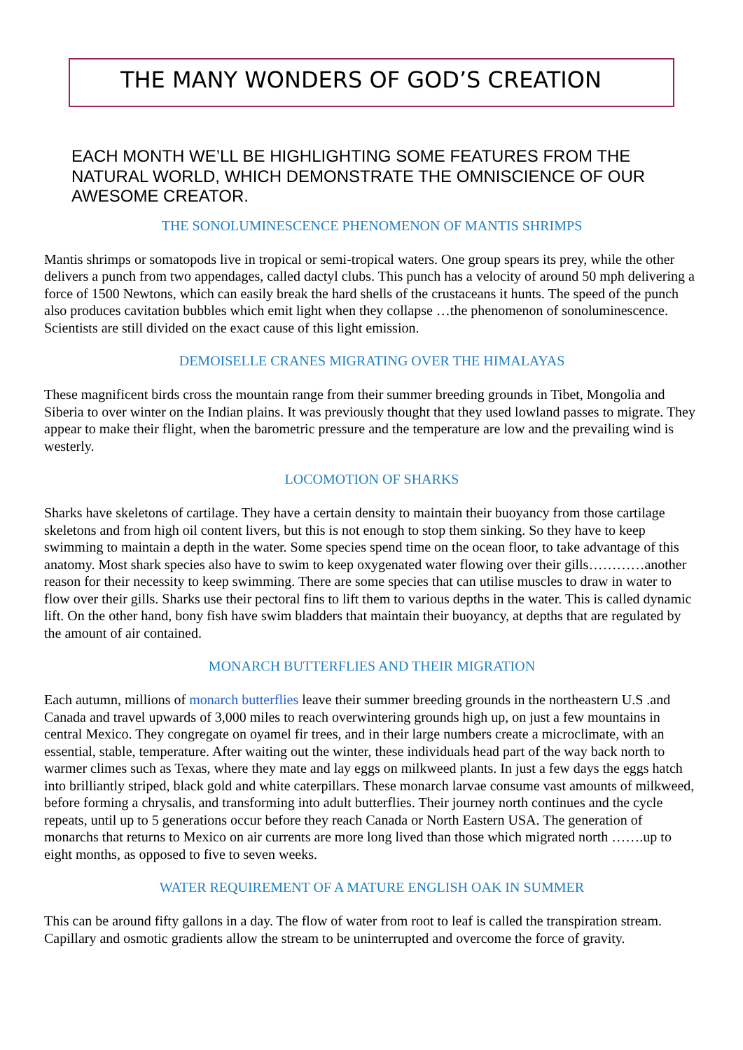THE MANY WONDERS OF GOD’S CREATION
EACH MONTH WE’LL BE HIGHLIGHTING SOME FEATURES FROM THE NATURAL WORLD, WHICH DEMONSTRATE THE OMNISCIENCE OF OUR AWESOME CREATOR.
THE SONOLUMINESCENCE PHENOMENON OF MANTIS SHRIMPS
Mantis shrimps or somatopods live in tropical or semi-tropical waters. One group spears its prey, while the other delivers a punch from two appendages, called dactyl clubs. This punch has a velocity of around 50 mph delivering a force of 1500 Newtons, which can easily break the hard shells of the crustaceans it hunts. The speed of the punch also produces cavitation bubbles which emit light when they collapse …the phenomenon of sonoluminescence. Scientists are still divided on the exact cause of this light emission.
DEMOISELLE CRANES MIGRATING OVER THE HIMALAYAS
These magnificent birds cross the mountain range from their summer breeding grounds in Tibet, Mongolia and Siberia to over winter on the Indian plains. It was previously thought that they used lowland passes to migrate. They appear to make their flight, when the barometric pressure and the temperature are low and the prevailing wind is westerly.
LOCOMOTION OF SHARKS
Sharks have skeletons of cartilage. They have a certain density to maintain their buoyancy from those cartilage skeletons and from high oil content livers, but this is not enough to stop them sinking. So they have to keep swimming to maintain a depth in the water. Some species spend time on the ocean floor, to take advantage of this anatomy. Most shark species also have to swim to keep oxygenated water flowing over their gills…………another reason for their necessity to keep swimming. There are some species that can utilise muscles to draw in water to flow over their gills. Sharks use their pectoral fins to lift them to various depths in the water. This is called dynamic lift. On the other hand, bony fish have swim bladders that maintain their buoyancy, at depths that are regulated by the amount of air contained.
MONARCH BUTTERFLIES AND THEIR MIGRATION
Each autumn, millions of monarch butterflies leave their summer breeding grounds in the northeastern U.S .and Canada and travel upwards of 3,000 miles to reach overwintering grounds high up, on just a few mountains in central Mexico. They congregate on oyamel fir trees, and in their large numbers create a microclimate, with an essential, stable, temperature. After waiting out the winter, these individuals head part of the way back north to warmer climes such as Texas, where they mate and lay eggs on milkweed plants. In just a few days the eggs hatch into brilliantly striped, black gold and white caterpillars. These monarch larvae consume vast amounts of milkweed, before forming a chrysalis, and transforming into adult butterflies. Their journey north continues and the cycle repeats, until up to 5 generations occur before they reach Canada or North Eastern USA. The generation of monarchs that returns to Mexico on air currents are more long lived than those which migrated north …….up to eight months, as opposed to five to seven weeks.
WATER REQUIREMENT OF A MATURE ENGLISH OAK IN SUMMER
This can be around fifty gallons in a day. The flow of water from root to leaf is called the transpiration stream. Capillary and osmotic gradients allow the stream to be uninterrupted and overcome the force of gravity.